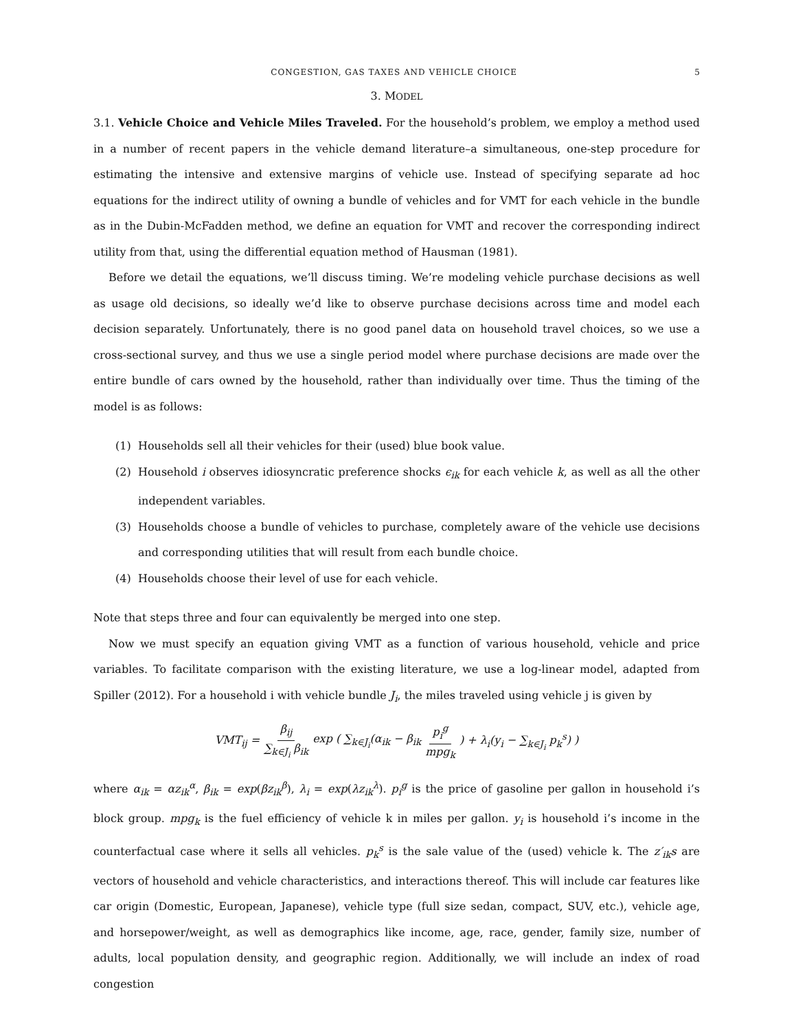CONGESTION, GAS TAXES AND VEHICLE CHOICE 5
3. MODEL
3.1. Vehicle Choice and Vehicle Miles Traveled. For the household’s problem, we employ a method used in a number of recent papers in the vehicle demand literature–a simultaneous, one-step procedure for estimating the intensive and extensive margins of vehicle use. Instead of specifying separate ad hoc equations for the indirect utility of owning a bundle of vehicles and for VMT for each vehicle in the bundle as in the Dubin-McFadden method, we define an equation for VMT and recover the corresponding indirect utility from that, using the differential equation method of Hausman (1981).
Before we detail the equations, we’ll discuss timing. We’re modeling vehicle purchase decisions as well as usage old decisions, so ideally we’d like to observe purchase decisions across time and model each decision separately. Unfortunately, there is no good panel data on household travel choices, so we use a cross-sectional survey, and thus we use a single period model where purchase decisions are made over the entire bundle of cars owned by the household, rather than individually over time. Thus the timing of the model is as follows:
(1) Households sell all their vehicles for their (used) blue book value.
(2) Household i observes idiosyncratic preference shocks ϵ<sub>ik</sub> for each vehicle k, as well as all the other independent variables.
(3) Households choose a bundle of vehicles to purchase, completely aware of the vehicle use decisions and corresponding utilities that will result from each bundle choice.
(4) Households choose their level of use for each vehicle.
Note that steps three and four can equivalently be merged into one step.
Now we must specify an equation giving VMT as a function of various household, vehicle and price variables. To facilitate comparison with the existing literature, we use a log-linear model, adapted from Spiller (2012). For a household i with vehicle bundle J<sub>i</sub>, the miles traveled using vehicle j is given by
VMT<sub>ij</sub> = β<sub>ij</sub> ∑<sub>k∈J<sub>i</sub></sub> β<sub>ik</sub> exp ( ∑<sub>k∈J<sub>i</sub></sub>(α<sub>ik</sub> − β<sub>ik</sub> p<sub>i</sub><sup>g</sup> mpg<sub>k</sub>) + λ<sub>i</sub>(y<sub>i</sub> − ∑<sub>k∈J<sub>i</sub></sub> p<sub>k</sub><sup>s</sup>) )
where α<sub>ik</sub> = αz<sub>ik</sub><sup>α</sup>, β<sub>ik</sub> = exp(βz<sub>ik</sub><sup>β</sup>), λ<sub>i</sub> = exp(λz<sub>ik</sub><sup>λ</sup>). p<sub>i</sub><sup>g</sup> is the price of gasoline per gallon in household i’s block group. mpg<sub>k</sub> is the fuel efficiency of vehicle k in miles per gallon. y<sub>i</sub> is household i’s income in the counterfactual case where it sells all vehicles. p<sub>k</sub><sup>s</sup> is the sale value of the (used) vehicle k. The z′<sub>ik</sub>s are vectors of household and vehicle characteristics, and interactions thereof. This will include car features like car origin (Domestic, European, Japanese), vehicle type (full size sedan, compact, SUV, etc.), vehicle age, and horsepower/weight, as well as demographics like income, age, race, gender, family size, number of adults, local population density, and geographic region. Additionally, we will include an index of road congestion